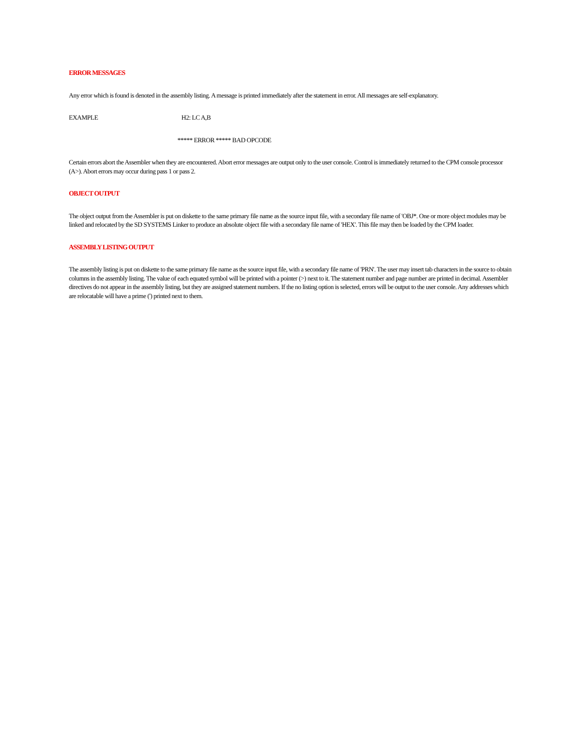ERROR MESSAGES
Any error which is found is denoted in the assembly listing. A message is printed immediately after the statement in error. All messages are self-explanatory.
EXAMPLE H2: LC A,B
***** ERROR ***** BAD OPCODE
Certain errors abort the Assembler when they are encountered. Abort error messages are output only to the user console. Control is immediately returned to the CPM console processor (A>). Abort errors may occur during pass 1 or pass 2.
OBJECT OUTPUT
The object output from the Assembler is put on diskette to the same primary file name as the source input file, with a secondary file name of 'OBJ*. One or more object modules may be linked and relocated by the SD SYSTEMS Linker to produce an absolute object file with a secondary file name of 'HEX'. This file may then be loaded by the CPM loader.
ASSEMBLY LISTING OUTPUT
The assembly listing is put on diskette to the same primary file name as the source input file, with a secondary file name of 'PRN'. The user may insert tab characters in the source to obtain columns in the assembly listing. The value of each equated symbol will be printed with a pointer (>) next to it. The statement number and page number are printed in decimal. Assembler directives do not appear in the assembly listing, but they are assigned statement numbers. If the no listing option is selected, errors will be output to the user console. Any addresses which are relocatable will have a prime (') printed next to them.